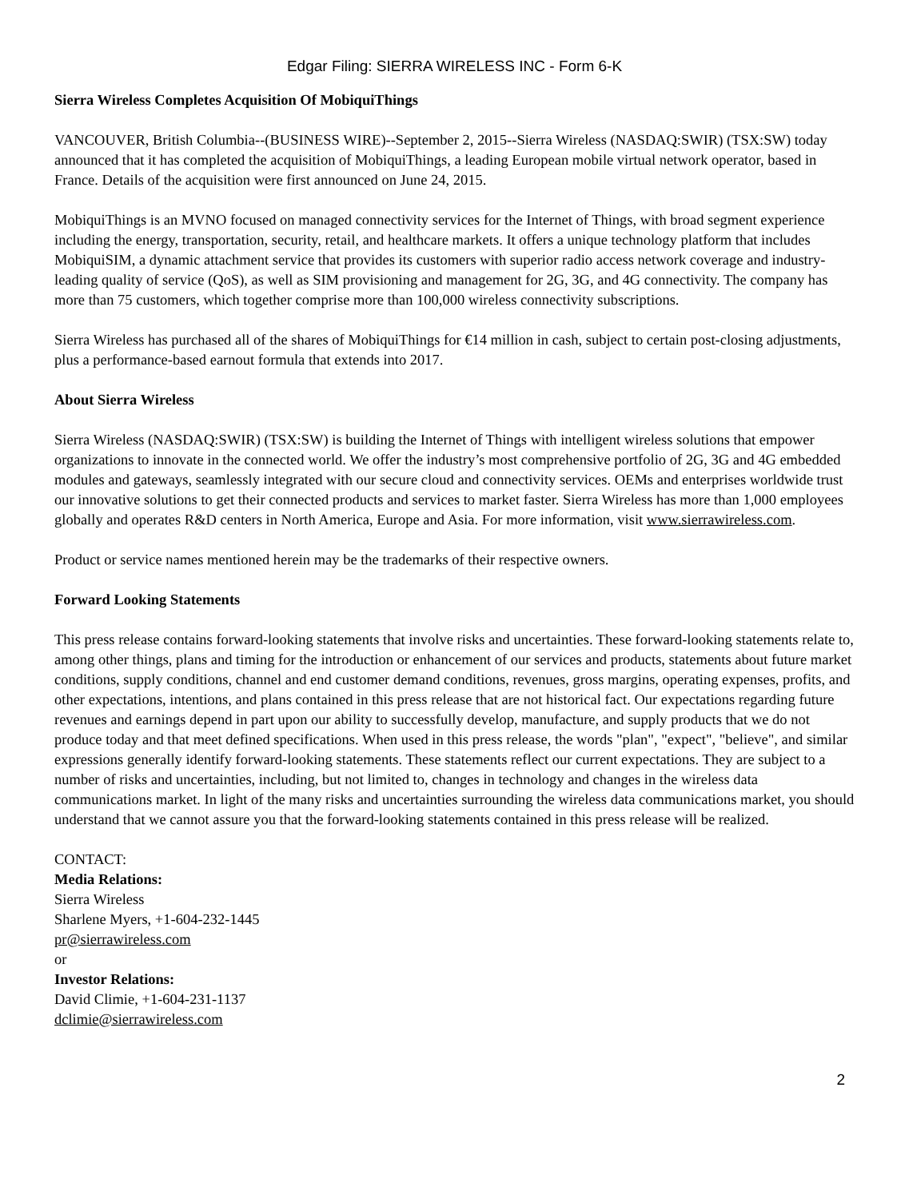Edgar Filing: SIERRA WIRELESS INC - Form 6-K
Sierra Wireless Completes Acquisition Of MobiquiThings
VANCOUVER, British Columbia--(BUSINESS WIRE)--September 2, 2015--Sierra Wireless (NASDAQ:SWIR) (TSX:SW) today announced that it has completed the acquisition of MobiquiThings, a leading European mobile virtual network operator, based in France. Details of the acquisition were first announced on June 24, 2015.
MobiquiThings is an MVNO focused on managed connectivity services for the Internet of Things, with broad segment experience including the energy, transportation, security, retail, and healthcare markets. It offers a unique technology platform that includes MobiquiSIM, a dynamic attachment service that provides its customers with superior radio access network coverage and industry-leading quality of service (QoS), as well as SIM provisioning and management for 2G, 3G, and 4G connectivity. The company has more than 75 customers, which together comprise more than 100,000 wireless connectivity subscriptions.
Sierra Wireless has purchased all of the shares of MobiquiThings for €14 million in cash, subject to certain post-closing adjustments, plus a performance-based earnout formula that extends into 2017.
About Sierra Wireless
Sierra Wireless (NASDAQ:SWIR) (TSX:SW) is building the Internet of Things with intelligent wireless solutions that empower organizations to innovate in the connected world. We offer the industry’s most comprehensive portfolio of 2G, 3G and 4G embedded modules and gateways, seamlessly integrated with our secure cloud and connectivity services. OEMs and enterprises worldwide trust our innovative solutions to get their connected products and services to market faster. Sierra Wireless has more than 1,000 employees globally and operates R&D centers in North America, Europe and Asia. For more information, visit www.sierrawireless.com.
Product or service names mentioned herein may be the trademarks of their respective owners.
Forward Looking Statements
This press release contains forward-looking statements that involve risks and uncertainties. These forward-looking statements relate to, among other things, plans and timing for the introduction or enhancement of our services and products, statements about future market conditions, supply conditions, channel and end customer demand conditions, revenues, gross margins, operating expenses, profits, and other expectations, intentions, and plans contained in this press release that are not historical fact. Our expectations regarding future revenues and earnings depend in part upon our ability to successfully develop, manufacture, and supply products that we do not produce today and that meet defined specifications. When used in this press release, the words "plan", "expect", "believe", and similar expressions generally identify forward-looking statements. These statements reflect our current expectations. They are subject to a number of risks and uncertainties, including, but not limited to, changes in technology and changes in the wireless data communications market. In light of the many risks and uncertainties surrounding the wireless data communications market, you should understand that we cannot assure you that the forward-looking statements contained in this press release will be realized.
CONTACT:
Media Relations:
Sierra Wireless
Sharlene Myers, +1-604-232-1445
pr@sierrawireless.com
or
Investor Relations:
David Climie, +1-604-231-1137
dclimie@sierrawireless.com
2